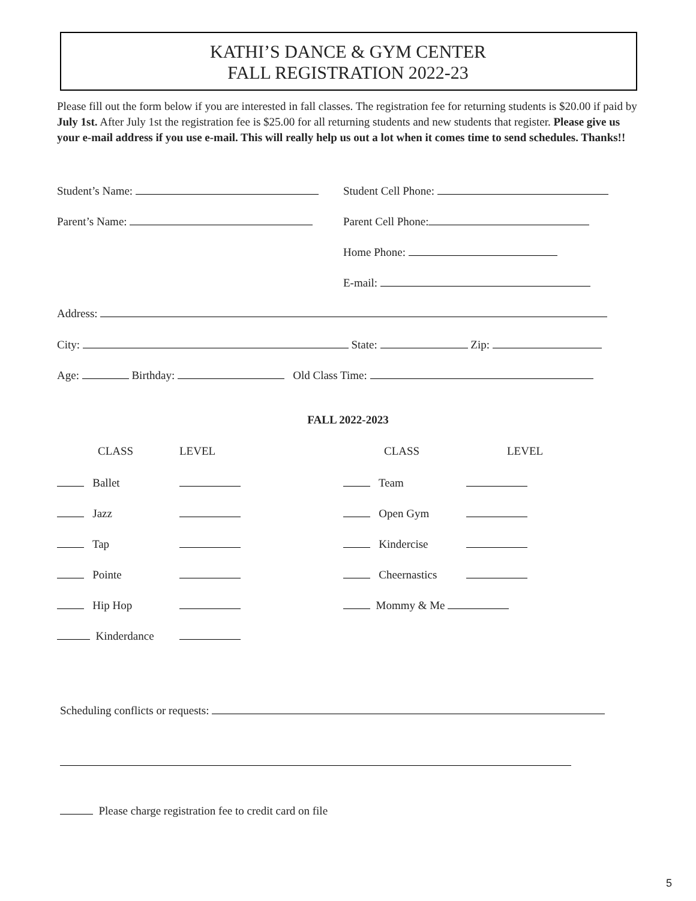KATHI’S DANCE & GYM CENTER
FALL REGISTRATION 2022-23
Please fill out the form below if you are interested in fall classes. The registration fee for returning students is $20.00 if paid by July 1st. After July 1st the registration fee is $25.00 for all returning students and new students that register. Please give us your e-mail address if you use e-mail. This will really help us out a lot when it comes time to send schedules. Thanks!!
Student’s Name:
Student Cell Phone:
Parent’s Name:
Parent Cell Phone:
Home Phone:
E-mail:
Address:
City: State: Zip:
Age: Birthday: Old Class Time:
FALL 2022-2023
CLASS
LEVEL
CLASS
LEVEL
Ballet
Team
Jazz
Open Gym
Tap
Kindercise
Pointe
Cheernastics
Hip Hop
Mommy & Me
Kinderdance
Scheduling conflicts or requests:
Please charge registration fee to credit card on file
5